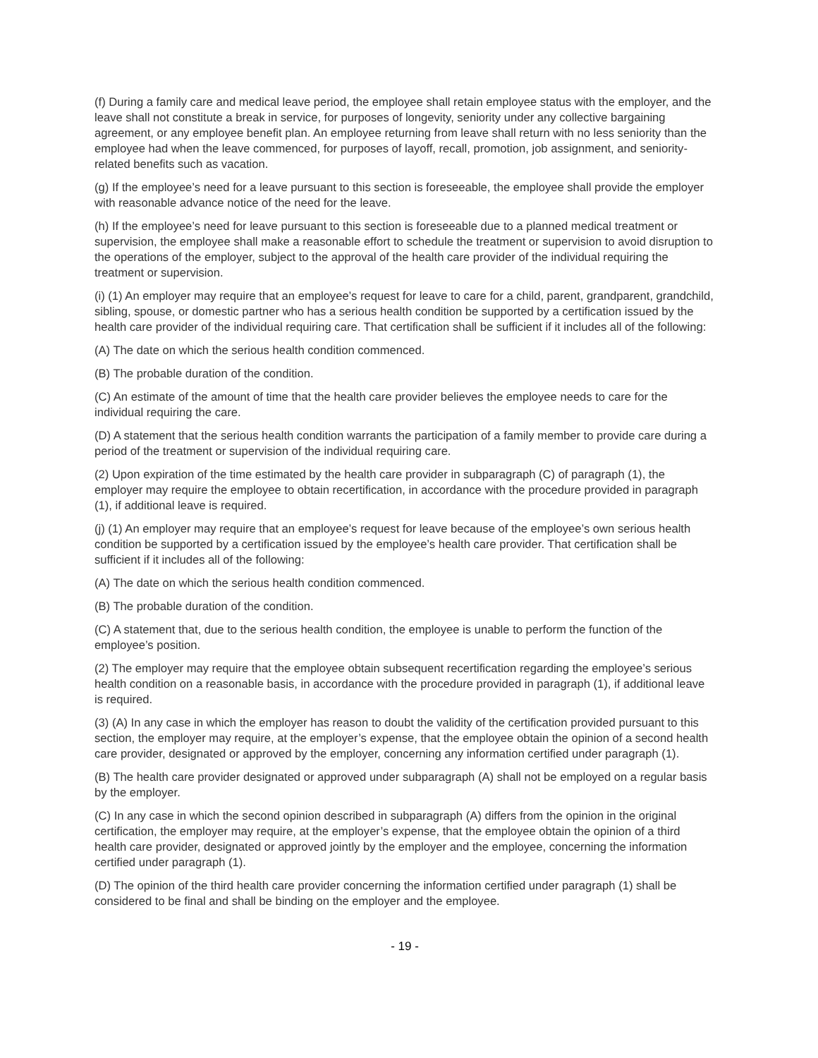(f) During a family care and medical leave period, the employee shall retain employee status with the employer, and the leave shall not constitute a break in service, for purposes of longevity, seniority under any collective bargaining agreement, or any employee benefit plan. An employee returning from leave shall return with no less seniority than the employee had when the leave commenced, for purposes of layoff, recall, promotion, job assignment, and seniority-related benefits such as vacation.
(g) If the employee’s need for a leave pursuant to this section is foreseeable, the employee shall provide the employer with reasonable advance notice of the need for the leave.
(h) If the employee’s need for leave pursuant to this section is foreseeable due to a planned medical treatment or supervision, the employee shall make a reasonable effort to schedule the treatment or supervision to avoid disruption to the operations of the employer, subject to the approval of the health care provider of the individual requiring the treatment or supervision.
(i) (1) An employer may require that an employee’s request for leave to care for a child, parent, grandparent, grandchild, sibling, spouse, or domestic partner who has a serious health condition be supported by a certification issued by the health care provider of the individual requiring care. That certification shall be sufficient if it includes all of the following:
(A) The date on which the serious health condition commenced.
(B) The probable duration of the condition.
(C) An estimate of the amount of time that the health care provider believes the employee needs to care for the individual requiring the care.
(D) A statement that the serious health condition warrants the participation of a family member to provide care during a period of the treatment or supervision of the individual requiring care.
(2) Upon expiration of the time estimated by the health care provider in subparagraph (C) of paragraph (1), the employer may require the employee to obtain recertification, in accordance with the procedure provided in paragraph (1), if additional leave is required.
(j) (1) An employer may require that an employee’s request for leave because of the employee’s own serious health condition be supported by a certification issued by the employee’s health care provider. That certification shall be sufficient if it includes all of the following:
(A) The date on which the serious health condition commenced.
(B) The probable duration of the condition.
(C) A statement that, due to the serious health condition, the employee is unable to perform the function of the employee’s position.
(2) The employer may require that the employee obtain subsequent recertification regarding the employee’s serious health condition on a reasonable basis, in accordance with the procedure provided in paragraph (1), if additional leave is required.
(3) (A) In any case in which the employer has reason to doubt the validity of the certification provided pursuant to this section, the employer may require, at the employer’s expense, that the employee obtain the opinion of a second health care provider, designated or approved by the employer, concerning any information certified under paragraph (1).
(B) The health care provider designated or approved under subparagraph (A) shall not be employed on a regular basis by the employer.
(C) In any case in which the second opinion described in subparagraph (A) differs from the opinion in the original certification, the employer may require, at the employer’s expense, that the employee obtain the opinion of a third health care provider, designated or approved jointly by the employer and the employee, concerning the information certified under paragraph (1).
(D) The opinion of the third health care provider concerning the information certified under paragraph (1) shall be considered to be final and shall be binding on the employer and the employee.
- 19 -